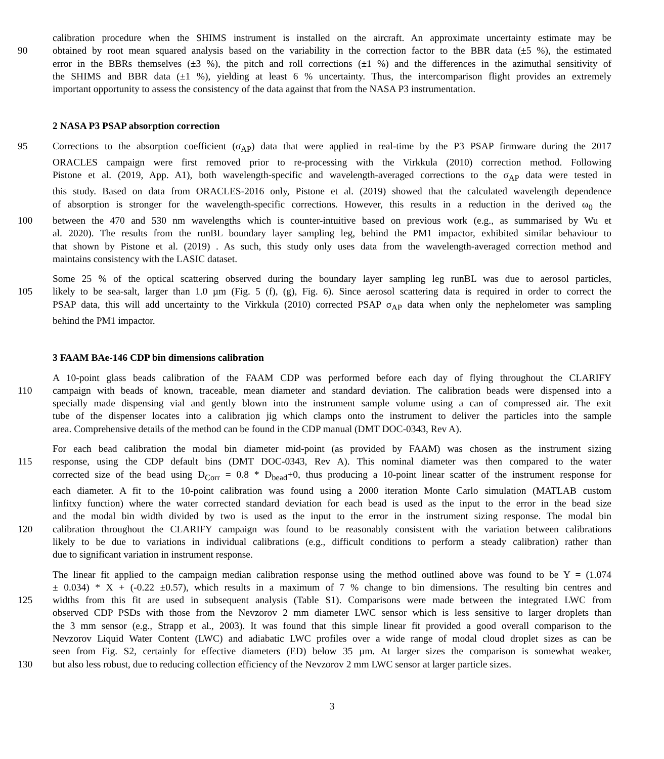calibration procedure when the SHIMS instrument is installed on the aircraft. An approximate uncertainty estimate may be
90 obtained by root mean squared analysis based on the variability in the correction factor to the BBR data (±5 %), the estimated
error in the BBRs themselves (±3 %), the pitch and roll corrections (±1 %) and the differences in the azimuthal sensitivity of
the SHIMS and BBR data (±1 %), yielding at least 6 % uncertainty. Thus, the intercomparison flight provides an extremely
important opportunity to assess the consistency of the data against that from the NASA P3 instrumentation.
2 NASA P3 PSAP absorption correction
95 Corrections to the absorption coefficient (σ<sub>AP</sub>) data that were applied in real-time by the P3 PSAP firmware during the 2017
ORACLES campaign were first removed prior to re-processing with the Virkkula (2010) correction method. Following
Pistone et al. (2019, App. A1), both wavelength-specific and wavelength-averaged corrections to the σ<sub>AP</sub> data were tested in
this study. Based on data from ORACLES-2016 only, Pistone et al. (2019) showed that the calculated wavelength dependence
of absorption is stronger for the wavelength-specific corrections. However, this results in a reduction in the derived ω<sub>0</sub> the
100 between the 470 and 530 nm wavelengths which is counter-intuitive based on previous work (e.g., as summarised by Wu et
al. 2020). The results from the runBL boundary layer sampling leg, behind the PM1 impactor, exhibited similar behaviour to
that shown by Pistone et al. (2019) . As such, this study only uses data from the wavelength-averaged correction method and
maintains consistency with the LASIC dataset.
Some 25 % of the optical scattering observed during the boundary layer sampling leg runBL was due to aerosol particles,
105 likely to be sea-salt, larger than 1.0 µm (Fig. 5 (f), (g), Fig. 6). Since aerosol scattering data is required in order to correct the
PSAP data, this will add uncertainty to the Virkkula (2010) corrected PSAP σ<sub>AP</sub> data when only the nephelometer was sampling
behind the PM1 impactor.
3 FAAM BAe-146 CDP bin dimensions calibration
A 10-point glass beads calibration of the FAAM CDP was performed before each day of flying throughout the CLARIFY
110 campaign with beads of known, traceable, mean diameter and standard deviation. The calibration beads were dispensed into a
specially made dispensing vial and gently blown into the instrument sample volume using a can of compressed air. The exit
tube of the dispenser locates into a calibration jig which clamps onto the instrument to deliver the particles into the sample
area. Comprehensive details of the method can be found in the CDP manual (DMT DOC-0343, Rev A).
For each bead calibration the modal bin diameter mid-point (as provided by FAAM) was chosen as the instrument sizing
115 response, using the CDP default bins (DMT DOC-0343, Rev A). This nominal diameter was then compared to the water
corrected size of the bead using D<sub>Corr</sub> = 0.8 * D<sub>bead</sub>+0, thus producing a 10-point linear scatter of the instrument response for
each diameter. A fit to the 10-point calibration was found using a 2000 iteration Monte Carlo simulation (MATLAB custom
linfitxy function) where the water corrected standard deviation for each bead is used as the input to the error in the bead size
and the modal bin width divided by two is used as the input to the error in the instrument sizing response. The modal bin
120 calibration throughout the CLARIFY campaign was found to be reasonably consistent with the variation between calibrations
likely to be due to variations in individual calibrations (e.g., difficult conditions to perform a steady calibration) rather than
due to significant variation in instrument response.
The linear fit applied to the campaign median calibration response using the method outlined above was found to be Y = (1.074
± 0.034) * X + (-0.22 ±0.57), which results in a maximum of 7 % change to bin dimensions. The resulting bin centres and
125 widths from this fit are used in subsequent analysis (Table S1). Comparisons were made between the integrated LWC from
observed CDP PSDs with those from the Nevzorov 2 mm diameter LWC sensor which is less sensitive to larger droplets than
the 3 mm sensor (e.g., Strapp et al., 2003). It was found that this simple linear fit provided a good overall comparison to the
Nevzorov Liquid Water Content (LWC) and adiabatic LWC profiles over a wide range of modal cloud droplet sizes as can be
seen from Fig. S2, certainly for effective diameters (ED) below 35 µm. At larger sizes the comparison is somewhat weaker,
130 but also less robust, due to reducing collection efficiency of the Nevzorov 2 mm LWC sensor at larger particle sizes.
3